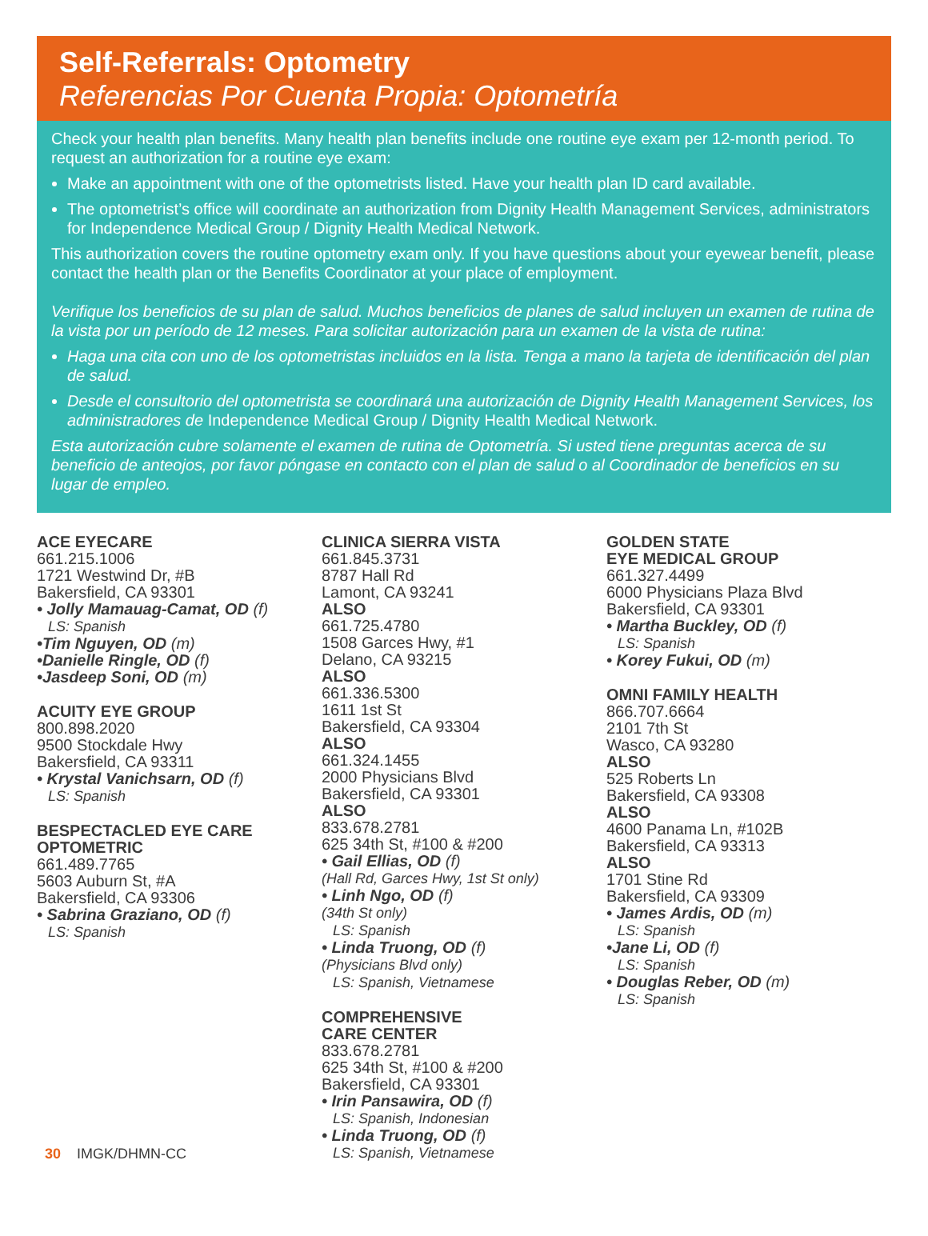Self-Referrals: Optometry
Referencias Por Cuenta Propia: Optometría
Check your health plan benefits. Many health plan benefits include one routine eye exam per 12-month period. To request an authorization for a routine eye exam:
Make an appointment with one of the optometrists listed. Have your health plan ID card available.
The optometrist’s office will coordinate an authorization from Dignity Health Management Services, administrators for Independence Medical Group / Dignity Health Medical Network.
This authorization covers the routine optometry exam only. If you have questions about your eyewear benefit, please contact the health plan or the Benefits Coordinator at your place of employment.
Verifique los beneficios de su plan de salud. Muchos beneficios de planes de salud incluyen un examen de rutina de la vista por un período de 12 meses. Para solicitar autorización para un examen de la vista de rutina:
Haga una cita con uno de los optometristas incluidos en la lista. Tenga a mano la tarjeta de identificación del plan de salud.
Desde el consultorio del optometrista se coordinará una autorización de Dignity Health Management Services, los administradores de Independence Medical Group / Dignity Health Medical Network.
Esta autorización cubre solamente el examen de rutina de Optometría. Si usted tiene preguntas acerca de su beneficio de anteojos, por favor póngase en contacto con el plan de salud o al Coordinador de beneficios en su lugar de empleo.
ACE EYECARE
661.215.1006
1721 Westwind Dr, #B
Bakersfield, CA 93301
• Jolly Mamauag-Camat, OD (f)
LS: Spanish
•Tim Nguyen, OD (m)
•Danielle Ringle, OD (f)
•Jasdeep Soni, OD (m)
ACUITY EYE GROUP
800.898.2020
9500 Stockdale Hwy
Bakersfield, CA 93311
• Krystal Vanichsarn, OD (f)
LS: Spanish
BESPECTACLED EYE CARE OPTOMETRIC
661.489.7765
5603 Auburn St, #A
Bakersfield, CA 93306
• Sabrina Graziano, OD (f)
LS: Spanish
CLINICA SIERRA VISTA
661.845.3731
8787 Hall Rd
Lamont, CA 93241
ALSO
661.725.4780
1508 Garces Hwy, #1
Delano, CA 93215
ALSO
661.336.5300
1611 1st St
Bakersfield, CA 93304
ALSO
661.324.1455
2000 Physicians Blvd
Bakersfield, CA 93301
ALSO
833.678.2781
625 34th St, #100 & #200
• Gail Ellias, OD (f)
(Hall Rd, Garces Hwy, 1st St only)
• Linh Ngo, OD (f)
(34th St only)
LS: Spanish
• Linda Truong, OD (f)
(Physicians Blvd only)
LS: Spanish, Vietnamese
COMPREHENSIVE
CARE CENTER
833.678.2781
625 34th St, #100 & #200
Bakersfield, CA 93301
• Irin Pansawira, OD (f)
LS: Spanish, Indonesian
• Linda Truong, OD (f)
LS: Spanish, Vietnamese
GOLDEN STATE
EYE MEDICAL GROUP
661.327.4499
6000 Physicians Plaza Blvd
Bakersfield, CA 93301
• Martha Buckley, OD (f)
LS: Spanish
• Korey Fukui, OD (m)
OMNI FAMILY HEALTH
866.707.6664
2101 7th St
Wasco, CA 93280
ALSO
525 Roberts Ln
Bakersfield, CA 93308
ALSO
4600 Panama Ln, #102B
Bakersfield, CA 93313
ALSO
1701 Stine Rd
Bakersfield, CA 93309
• James Ardis, OD (m)
LS: Spanish
•Jane Li, OD (f)
LS: Spanish
• Douglas Reber, OD (m)
LS: Spanish
30 IMGK/DHMN-CC